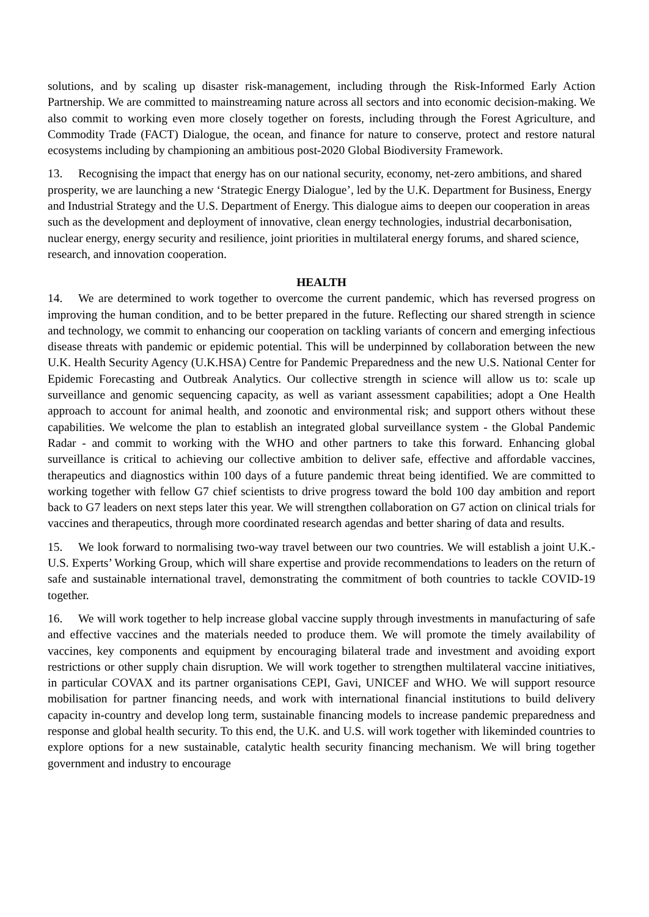solutions, and by scaling up disaster risk-management, including through the Risk-Informed Early Action Partnership. We are committed to mainstreaming nature across all sectors and into economic decision-making. We also commit to working even more closely together on forests, including through the Forest Agriculture, and Commodity Trade (FACT) Dialogue, the ocean, and finance for nature to conserve, protect and restore natural ecosystems including by championing an ambitious post-2020 Global Biodiversity Framework.
13. Recognising the impact that energy has on our national security, economy, net-zero ambitions, and shared prosperity, we are launching a new ‘Strategic Energy Dialogue’, led by the U.K. Department for Business, Energy and Industrial Strategy and the U.S. Department of Energy. This dialogue aims to deepen our cooperation in areas such as the development and deployment of innovative, clean energy technologies, industrial decarbonisation, nuclear energy, energy security and resilience, joint priorities in multilateral energy forums, and shared science, research, and innovation cooperation.
HEALTH
14. We are determined to work together to overcome the current pandemic, which has reversed progress on improving the human condition, and to be better prepared in the future. Reflecting our shared strength in science and technology, we commit to enhancing our cooperation on tackling variants of concern and emerging infectious disease threats with pandemic or epidemic potential. This will be underpinned by collaboration between the new U.K. Health Security Agency (U.K.HSA) Centre for Pandemic Preparedness and the new U.S. National Center for Epidemic Forecasting and Outbreak Analytics. Our collective strength in science will allow us to: scale up surveillance and genomic sequencing capacity, as well as variant assessment capabilities; adopt a One Health approach to account for animal health, and zoonotic and environmental risk; and support others without these capabilities. We welcome the plan to establish an integrated global surveillance system - the Global Pandemic Radar - and commit to working with the WHO and other partners to take this forward. Enhancing global surveillance is critical to achieving our collective ambition to deliver safe, effective and affordable vaccines, therapeutics and diagnostics within 100 days of a future pandemic threat being identified. We are committed to working together with fellow G7 chief scientists to drive progress toward the bold 100 day ambition and report back to G7 leaders on next steps later this year. We will strengthen collaboration on G7 action on clinical trials for vaccines and therapeutics, through more coordinated research agendas and better sharing of data and results.
15. We look forward to normalising two-way travel between our two countries. We will establish a joint U.K.-U.S. Experts’ Working Group, which will share expertise and provide recommendations to leaders on the return of safe and sustainable international travel, demonstrating the commitment of both countries to tackle COVID-19 together.
16. We will work together to help increase global vaccine supply through investments in manufacturing of safe and effective vaccines and the materials needed to produce them. We will promote the timely availability of vaccines, key components and equipment by encouraging bilateral trade and investment and avoiding export restrictions or other supply chain disruption. We will work together to strengthen multilateral vaccine initiatives, in particular COVAX and its partner organisations CEPI, Gavi, UNICEF and WHO. We will support resource mobilisation for partner financing needs, and work with international financial institutions to build delivery capacity in-country and develop long term, sustainable financing models to increase pandemic preparedness and response and global health security. To this end, the U.K. and U.S. will work together with likeminded countries to explore options for a new sustainable, catalytic health security financing mechanism. We will bring together government and industry to encourage